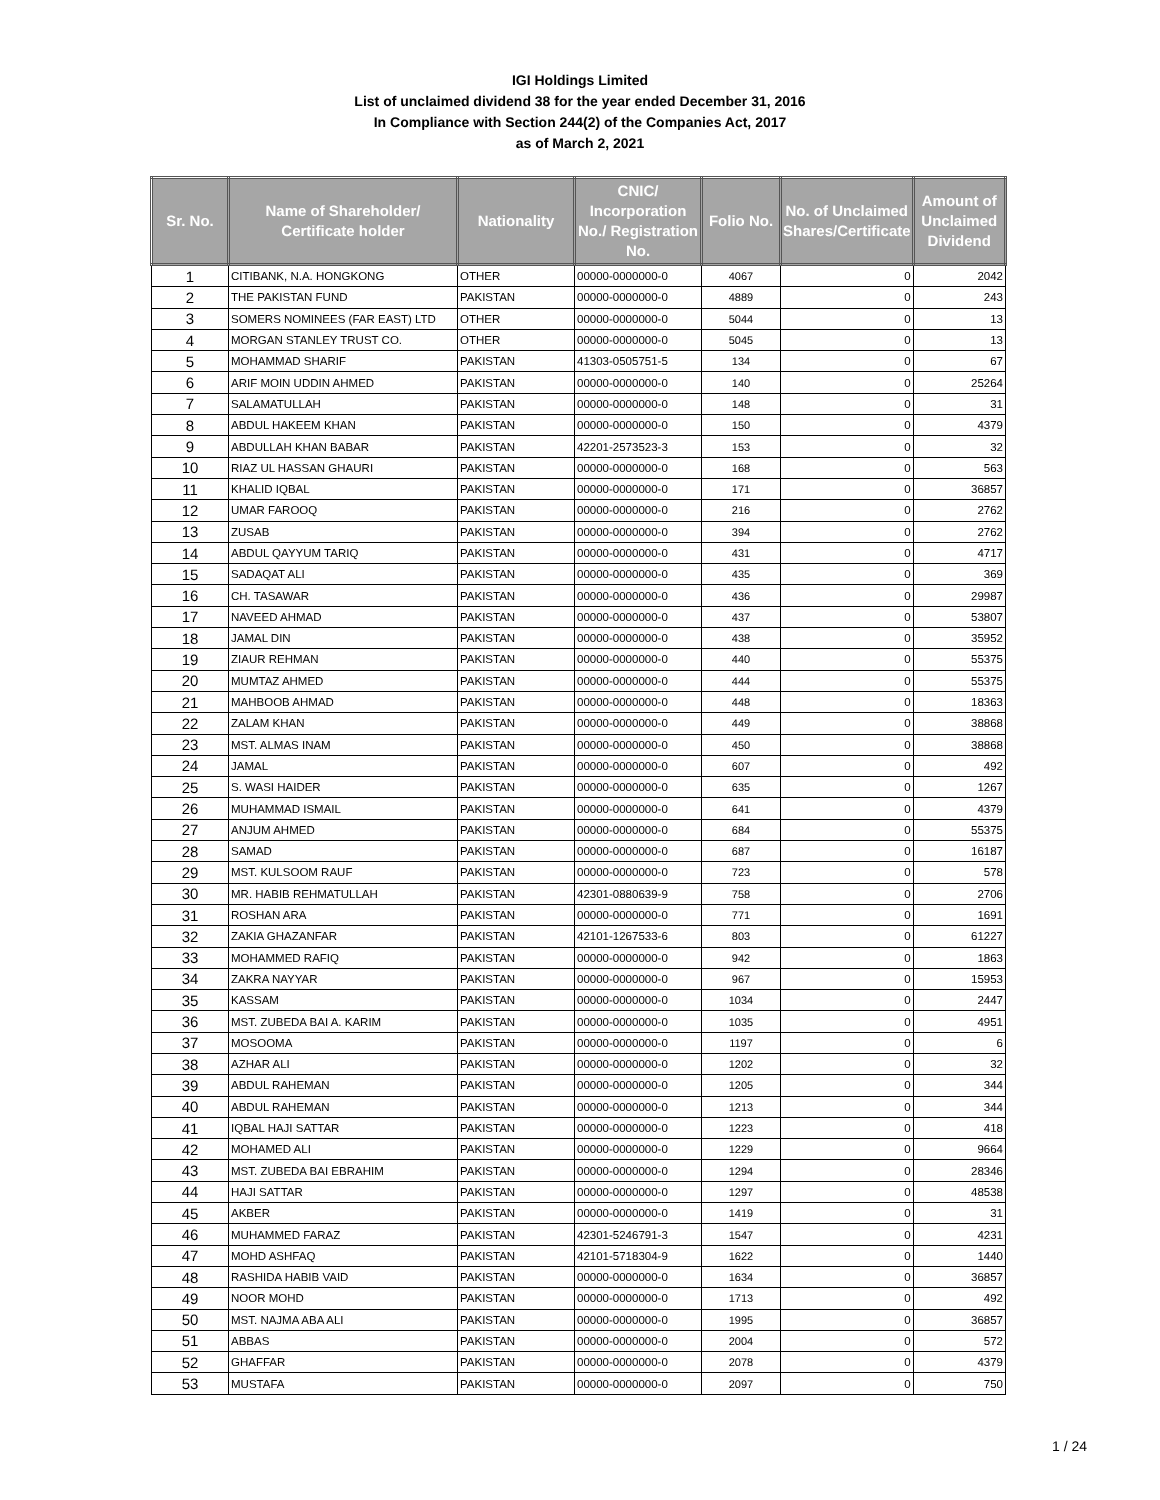IGI Holdings Limited
List of unclaimed dividend 38 for the year ended December 31, 2016
In Compliance with Section 244(2) of the Companies Act, 2017
as of March 2, 2021
| Sr. No. | Name of Shareholder/ Certificate holder | Nationality | CNIC/ Incorporation No./ Registration No. | Folio No. | No. of Unclaimed Shares/Certificate | Amount of Unclaimed Dividend |
| --- | --- | --- | --- | --- | --- | --- |
| 1 | CITIBANK, N.A. HONGKONG | OTHER | 00000-0000000-0 | 4067 | 0 | 2042 |
| 2 | THE PAKISTAN FUND | PAKISTAN | 00000-0000000-0 | 4889 | 0 | 243 |
| 3 | SOMERS NOMINEES (FAR EAST) LTD | OTHER | 00000-0000000-0 | 5044 | 0 | 13 |
| 4 | MORGAN STANLEY TRUST CO. | OTHER | 00000-0000000-0 | 5045 | 0 | 13 |
| 5 | MOHAMMAD SHARIF | PAKISTAN | 41303-0505751-5 | 134 | 0 | 67 |
| 6 | ARIF MOIN UDDIN AHMED | PAKISTAN | 00000-0000000-0 | 140 | 0 | 25264 |
| 7 | SALAMATULLAH | PAKISTAN | 00000-0000000-0 | 148 | 0 | 31 |
| 8 | ABDUL HAKEEM KHAN | PAKISTAN | 00000-0000000-0 | 150 | 0 | 4379 |
| 9 | ABDULLAH KHAN BABAR | PAKISTAN | 42201-2573523-3 | 153 | 0 | 32 |
| 10 | RIAZ UL HASSAN GHAURI | PAKISTAN | 00000-0000000-0 | 168 | 0 | 563 |
| 11 | KHALID IQBAL | PAKISTAN | 00000-0000000-0 | 171 | 0 | 36857 |
| 12 | UMAR FAROOQ | PAKISTAN | 00000-0000000-0 | 216 | 0 | 2762 |
| 13 | ZUSAB | PAKISTAN | 00000-0000000-0 | 394 | 0 | 2762 |
| 14 | ABDUL QAYYUM TARIQ | PAKISTAN | 00000-0000000-0 | 431 | 0 | 4717 |
| 15 | SADAQAT ALI | PAKISTAN | 00000-0000000-0 | 435 | 0 | 369 |
| 16 | CH. TASAWAR | PAKISTAN | 00000-0000000-0 | 436 | 0 | 29987 |
| 17 | NAVEED AHMAD | PAKISTAN | 00000-0000000-0 | 437 | 0 | 53807 |
| 18 | JAMAL DIN | PAKISTAN | 00000-0000000-0 | 438 | 0 | 35952 |
| 19 | ZIAUR REHMAN | PAKISTAN | 00000-0000000-0 | 440 | 0 | 55375 |
| 20 | MUMTAZ AHMED | PAKISTAN | 00000-0000000-0 | 444 | 0 | 55375 |
| 21 | MAHBOOB AHMAD | PAKISTAN | 00000-0000000-0 | 448 | 0 | 18363 |
| 22 | ZALAM KHAN | PAKISTAN | 00000-0000000-0 | 449 | 0 | 38868 |
| 23 | MST. ALMAS INAM | PAKISTAN | 00000-0000000-0 | 450 | 0 | 38868 |
| 24 | JAMAL | PAKISTAN | 00000-0000000-0 | 607 | 0 | 492 |
| 25 | S. WASI HAIDER | PAKISTAN | 00000-0000000-0 | 635 | 0 | 1267 |
| 26 | MUHAMMAD ISMAIL | PAKISTAN | 00000-0000000-0 | 641 | 0 | 4379 |
| 27 | ANJUM AHMED | PAKISTAN | 00000-0000000-0 | 684 | 0 | 55375 |
| 28 | SAMAD | PAKISTAN | 00000-0000000-0 | 687 | 0 | 16187 |
| 29 | MST. KULSOOM RAUF | PAKISTAN | 00000-0000000-0 | 723 | 0 | 578 |
| 30 | MR. HABIB REHMATULLAH | PAKISTAN | 42301-0880639-9 | 758 | 0 | 2706 |
| 31 | ROSHAN ARA | PAKISTAN | 00000-0000000-0 | 771 | 0 | 1691 |
| 32 | ZAKIA GHAZANFAR | PAKISTAN | 42101-1267533-6 | 803 | 0 | 61227 |
| 33 | MOHAMMED RAFIQ | PAKISTAN | 00000-0000000-0 | 942 | 0 | 1863 |
| 34 | ZAKRA NAYYAR | PAKISTAN | 00000-0000000-0 | 967 | 0 | 15953 |
| 35 | KASSAM | PAKISTAN | 00000-0000000-0 | 1034 | 0 | 2447 |
| 36 | MST. ZUBEDA BAI A. KARIM | PAKISTAN | 00000-0000000-0 | 1035 | 0 | 4951 |
| 37 | MOSOOMA | PAKISTAN | 00000-0000000-0 | 1197 | 0 | 6 |
| 38 | AZHAR ALI | PAKISTAN | 00000-0000000-0 | 1202 | 0 | 32 |
| 39 | ABDUL RAHEMAN | PAKISTAN | 00000-0000000-0 | 1205 | 0 | 344 |
| 40 | ABDUL RAHEMAN | PAKISTAN | 00000-0000000-0 | 1213 | 0 | 344 |
| 41 | IQBAL HAJI SATTAR | PAKISTAN | 00000-0000000-0 | 1223 | 0 | 418 |
| 42 | MOHAMED ALI | PAKISTAN | 00000-0000000-0 | 1229 | 0 | 9664 |
| 43 | MST. ZUBEDA BAI EBRAHIM | PAKISTAN | 00000-0000000-0 | 1294 | 0 | 28346 |
| 44 | HAJI SATTAR | PAKISTAN | 00000-0000000-0 | 1297 | 0 | 48538 |
| 45 | AKBER | PAKISTAN | 00000-0000000-0 | 1419 | 0 | 31 |
| 46 | MUHAMMED FARAZ | PAKISTAN | 42301-5246791-3 | 1547 | 0 | 4231 |
| 47 | MOHD ASHFAQ | PAKISTAN | 42101-5718304-9 | 1622 | 0 | 1440 |
| 48 | RASHIDA HABIB VAID | PAKISTAN | 00000-0000000-0 | 1634 | 0 | 36857 |
| 49 | NOOR MOHD | PAKISTAN | 00000-0000000-0 | 1713 | 0 | 492 |
| 50 | MST. NAJMA ABA ALI | PAKISTAN | 00000-0000000-0 | 1995 | 0 | 36857 |
| 51 | ABBAS | PAKISTAN | 00000-0000000-0 | 2004 | 0 | 572 |
| 52 | GHAFFAR | PAKISTAN | 00000-0000000-0 | 2078 | 0 | 4379 |
| 53 | MUSTAFA | PAKISTAN | 00000-0000000-0 | 2097 | 0 | 750 |
1 / 24